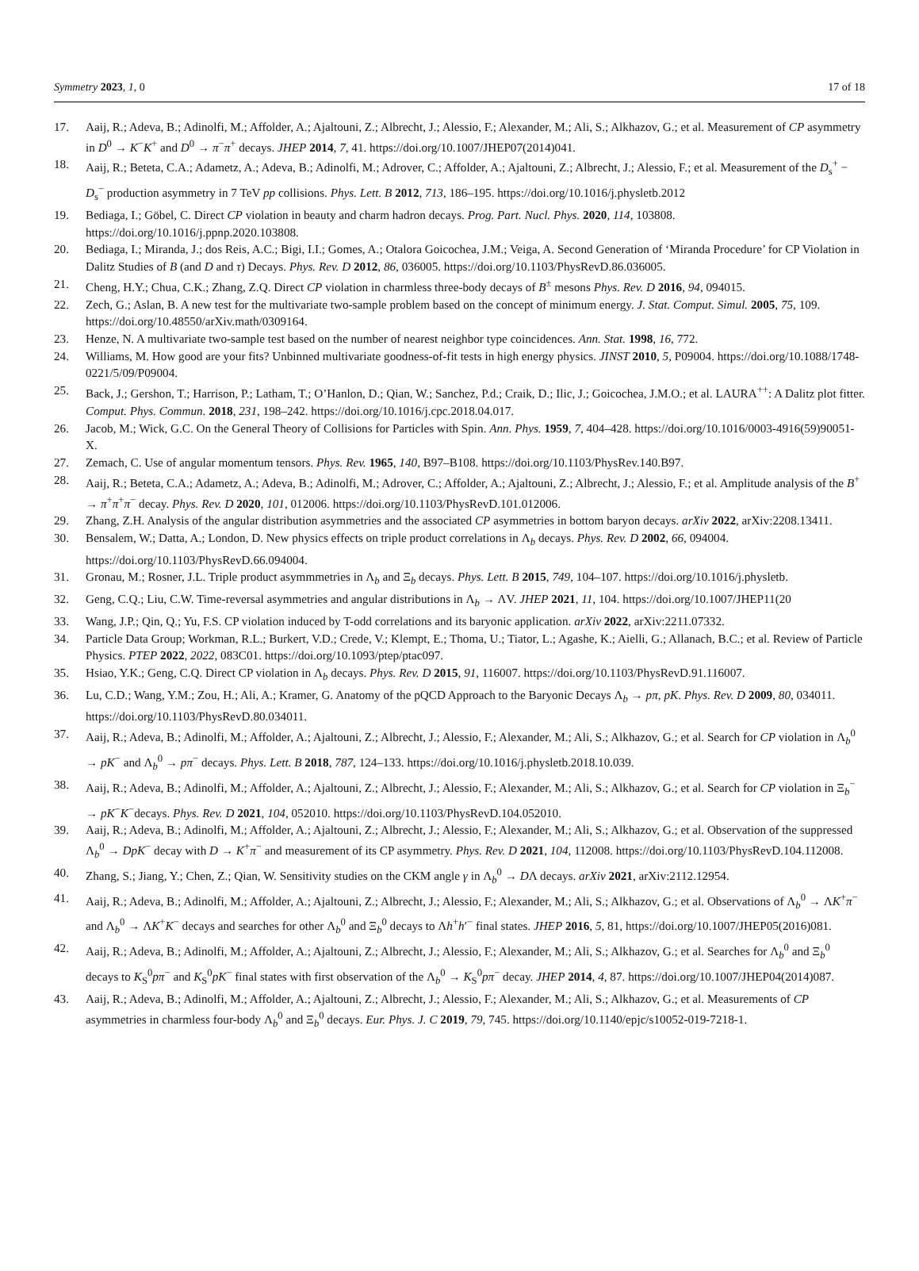Symmetry 2023, 1, 0 17 of 18
17. Aaij, R.; Adeva, B.; Adinolfi, M.; Affolder, A.; Ajaltouni, Z.; Albrecht, J.; Alessio, F.; Alexander, M.; Ali, S.; Alkhazov, G.; et al. Measurement of CP asymmetry in D<sup>0</sup> → K<sup>−</sup>K<sup>+</sup> and D<sup>0</sup> → π<sup>−</sup>π<sup>+</sup> decays. JHEP 2014, 7, 41. https://doi.org/10.1007/JHEP07(2014)041.
18. Aaij, R.; Beteta, C.A.; Adametz, A.; Adeva, B.; Adinolfi, M.; Adrover, C.; Affolder, A.; Ajaltouni, Z.; Albrecht, J.; Alessio, F.; et al. Measurement of the D<sub>s</sub><sup>+</sup> − D<sub>s</sub><sup>−</sup> production asymmetry in 7 TeV pp collisions. Phys. Lett. B 2012, 713, 186–195. https://doi.org/10.1016/j.physletb.2012
19. Bediaga, I.; Göbel, C. Direct CP violation in beauty and charm hadron decays. Prog. Part. Nucl. Phys. 2020, 114, 103808. https://doi.org/10.1016/j.ppnp.2020.103808.
20. Bediaga, I.; Miranda, J.; dos Reis, A.C.; Bigi, I.I.; Gomes, A.; Otalora Goicochea, J.M.; Veiga, A. Second Generation of ‘Miranda Procedure’ for CP Violation in Dalitz Studies of B (and D and τ) Decays. Phys. Rev. D 2012, 86, 036005. https://doi.org/10.1103/PhysRevD.86.036005.
21. Cheng, H.Y.; Chua, C.K.; Zhang, Z.Q. Direct CP violation in charmless three-body decays of B<sup>±</sup> mesons Phys. Rev. D 2016, 94, 094015.
22. Zech, G.; Aslan, B. A new test for the multivariate two-sample problem based on the concept of minimum energy. J. Stat. Comput. Simul. 2005, 75, 109. https://doi.org/10.48550/arXiv.math/0309164.
23. Henze, N. A multivariate two-sample test based on the number of nearest neighbor type coincidences. Ann. Stat. 1998, 16, 772.
24. Williams, M. How good are your fits? Unbinned multivariate goodness-of-fit tests in high energy physics. JINST 2010, 5, P09004. https://doi.org/10.1088/1748-0221/5/09/P09004.
25. Back, J.; Gershon, T.; Harrison, P.; Latham, T.; O’Hanlon, D.; Qian, W.; Sanchez, P.d.; Craik, D.; Ilic, J.; Goicochea, J.M.O.; et al. LAURA<sup>++</sup>: A Dalitz plot fitter. Comput. Phys. Commun. 2018, 231, 198–242. https://doi.org/10.1016/j.cpc.2018.04.017.
26. Jacob, M.; Wick, G.C. On the General Theory of Collisions for Particles with Spin. Ann. Phys. 1959, 7, 404–428. https://doi.org/10.1016/0003-4916(59)90051-X.
27. Zemach, C. Use of angular momentum tensors. Phys. Rev. 1965, 140, B97–B108. https://doi.org/10.1103/PhysRev.140.B97.
28. Aaij, R.; Beteta, C.A.; Adametz, A.; Adeva, B.; Adinolfi, M.; Adrover, C.; Affolder, A.; Ajaltouni, Z.; Albrecht, J.; Alessio, F.; et al. Amplitude analysis of the B<sup>+</sup> → π<sup>+</sup>π<sup>+</sup>π<sup>−</sup> decay. Phys. Rev. D 2020, 101, 012006. https://doi.org/10.1103/PhysRevD.101.012006.
29. Zhang, Z.H. Analysis of the angular distribution asymmetries and the associated CP asymmetries in bottom baryon decays. arXiv 2022, arXiv:2208.13411.
30. Bensalem, W.; Datta, A.; London, D. New physics effects on triple product correlations in Λ<sub>b</sub> decays. Phys. Rev. D 2002, 66, 094004. https://doi.org/10.1103/PhysRevD.66.094004.
31. Gronau, M.; Rosner, J.L. Triple product asymmmetries in Λ<sub>b</sub> and Ξ<sub>b</sub> decays. Phys. Lett. B 2015, 749, 104–107. https://doi.org/10.1016/j.physletb.
32. Geng, C.Q.; Liu, C.W. Time-reversal asymmetries and angular distributions in Λ<sub>b</sub> → ΛV. JHEP 2021, 11, 104. https://doi.org/10.1007/JHEP11(20
33. Wang, J.P.; Qin, Q.; Yu, F.S. CP violation induced by T-odd correlations and its baryonic application. arXiv 2022, arXiv:2211.07332.
34. Particle Data Group; Workman, R.L.; Burkert, V.D.; Crede, V.; Klempt, E.; Thoma, U.; Tiator, L.; Agashe, K.; Aielli, G.; Allanach, B.C.; et al. Review of Particle Physics. PTEP 2022, 2022, 083C01. https://doi.org/10.1093/ptep/ptac097.
35. Hsiao, Y.K.; Geng, C.Q. Direct CP violation in Λ<sub>b</sub> decays. Phys. Rev. D 2015, 91, 116007. https://doi.org/10.1103/PhysRevD.91.116007.
36. Lu, C.D.; Wang, Y.M.; Zou, H.; Ali, A.; Kramer, G. Anatomy of the pQCD Approach to the Baryonic Decays Λ<sub>b</sub> → pπ, pK. Phys. Rev. D 2009, 80, 034011. https://doi.org/10.1103/PhysRevD.80.034011.
37. Aaij, R.; Adeva, B.; Adinolfi, M.; Affolder, A.; Ajaltouni, Z.; Albrecht, J.; Alessio, F.; Alexander, M.; Ali, S.; Alkhazov, G.; et al. Search for CP violation in Λ<sub>b</sub><sup>0</sup> → pK<sup>−</sup> and Λ<sub>b</sub><sup>0</sup> → pπ<sup>−</sup> decays. Phys. Lett. B 2018, 787, 124–133. https://doi.org/10.1016/j.physletb.2018.10.039.
38. Aaij, R.; Adeva, B.; Adinolfi, M.; Affolder, A.; Ajaltouni, Z.; Albrecht, J.; Alessio, F.; Alexander, M.; Ali, S.; Alkhazov, G.; et al. Search for CP violation in Ξ<sub>b</sub><sup>−</sup> → pK<sup>−</sup>K<sup>−</sup>decays. Phys. Rev. D 2021, 104, 052010. https://doi.org/10.1103/PhysRevD.104.052010.
39. Aaij, R.; Adeva, B.; Adinolfi, M.; Affolder, A.; Ajaltouni, Z.; Albrecht, J.; Alessio, F.; Alexander, M.; Ali, S.; Alkhazov, G.; et al. Observation of the suppressed Λ<sub>b</sub><sup>0</sup> → DpK<sup>−</sup> decay with D → K<sup>+</sup>π<sup>−</sup> and measurement of its CP asymmetry. Phys. Rev. D 2021, 104, 112008. https://doi.org/10.1103/PhysRevD.104.112008.
40. Zhang, S.; Jiang, Y.; Chen, Z.; Qian, W. Sensitivity studies on the CKM angle γ in Λ<sub>b</sub><sup>0</sup> → DΛ decays. arXiv 2021, arXiv:2112.12954.
41. Aaij, R.; Adeva, B.; Adinolfi, M.; Affolder, A.; Ajaltouni, Z.; Albrecht, J.; Alessio, F.; Alexander, M.; Ali, S.; Alkhazov, G.; et al. Observations of Λ<sub>b</sub><sup>0</sup> → ΛK<sup>+</sup>π<sup>−</sup> and Λ<sub>b</sub><sup>0</sup> → ΛK<sup>+</sup>K<sup>−</sup> decays and searches for other Λ<sub>b</sub><sup>0</sup> and Ξ<sub>b</sub><sup>0</sup> decays to Λh<sup>+</sup>h′<sup>−</sup> final states. JHEP 2016, 5, 81, https://doi.org/10.1007/JHEP05(2016)081.
42. Aaij, R.; Adeva, B.; Adinolfi, M.; Affolder, A.; Ajaltouni, Z.; Albrecht, J.; Alessio, F.; Alexander, M.; Ali, S.; Alkhazov, G.; et al. Searches for Λ<sub>b</sub><sup>0</sup> and Ξ<sub>b</sub><sup>0</sup> decays to K<sub>S</sub><sup>0</sup>pπ<sup>−</sup> and K<sub>S</sub><sup>0</sup>pK<sup>−</sup> final states with first observation of the Λ<sub>b</sub><sup>0</sup> → K<sub>S</sub><sup>0</sup>pπ<sup>−</sup> decay. JHEP 2014, 4, 87. https://doi.org/10.1007/JHEP04(2014)087.
43. Aaij, R.; Adeva, B.; Adinolfi, M.; Affolder, A.; Ajaltouni, Z.; Albrecht, J.; Alessio, F.; Alexander, M.; Ali, S.; Alkhazov, G.; et al. Measurements of CP asymmetries in charmless four-body Λ<sub>b</sub><sup>0</sup> and Ξ<sub>b</sub><sup>0</sup> decays. Eur. Phys. J. C 2019, 79, 745. https://doi.org/10.1140/epjc/s10052-019-7218-1.